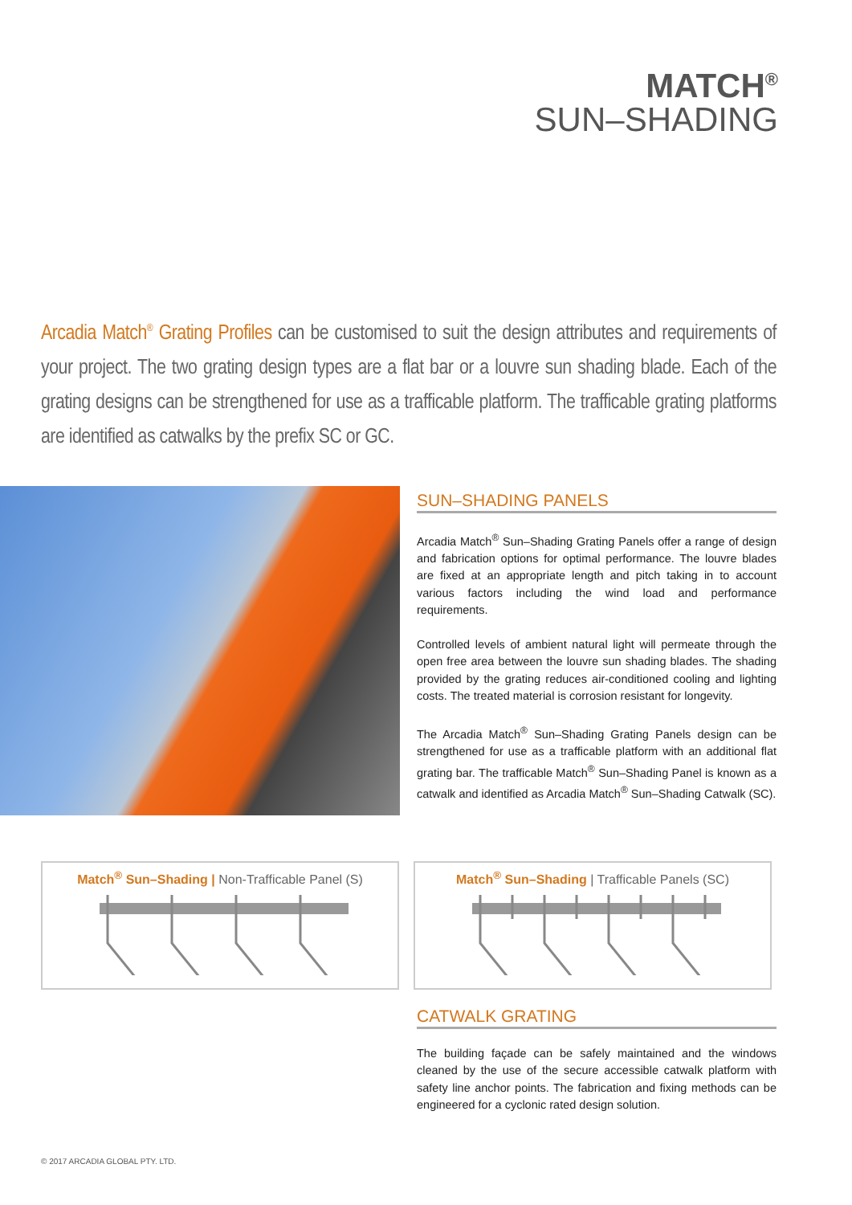MATCH<sup>®</sup>
SUN–SHADING
Arcadia Match<sup>®</sup> Grating Profiles can be customised to suit the design attributes and requirements of your project. The two grating design types are a flat bar or a louvre sun shading blade. Each of the grating designs can be strengthened for use as a trafficable platform. The trafficable grating platforms are identified as catwalks by the prefix SC or GC.
SUN–SHADING PANELS
Arcadia Match<sup>®</sup> Sun–Shading Grating Panels offer a range of design and fabrication options for optimal performance. The louvre blades are fixed at an appropriate length and pitch taking in to account various factors including the wind load and performance requirements.
Controlled levels of ambient natural light will permeate through the open free area between the louvre sun shading blades. The shading provided by the grating reduces air-conditioned cooling and lighting costs. The treated material is corrosion resistant for longevity.
The Arcadia Match<sup>®</sup> Sun–Shading Grating Panels design can be strengthened for use as a trafficable platform with an additional flat grating bar. The trafficable Match<sup>®</sup> Sun–Shading Panel is known as a catwalk and identified as Arcadia Match<sup>®</sup> Sun–Shading Catwalk (SC).
Match<sup>®</sup> Sun–Shading | Non-Trafficable Panel (S) Match<sup>®</sup> Sun–Shading | Trafficable Panels (SC)
CATWALK GRATING
The building façade can be safely maintained and the windows cleaned by the use of the secure accessible catwalk platform with safety line anchor points. The fabrication and fixing methods can be engineered for a cyclonic rated design solution.
© 2017 ARCADIA GLOBAL PTY. LTD.